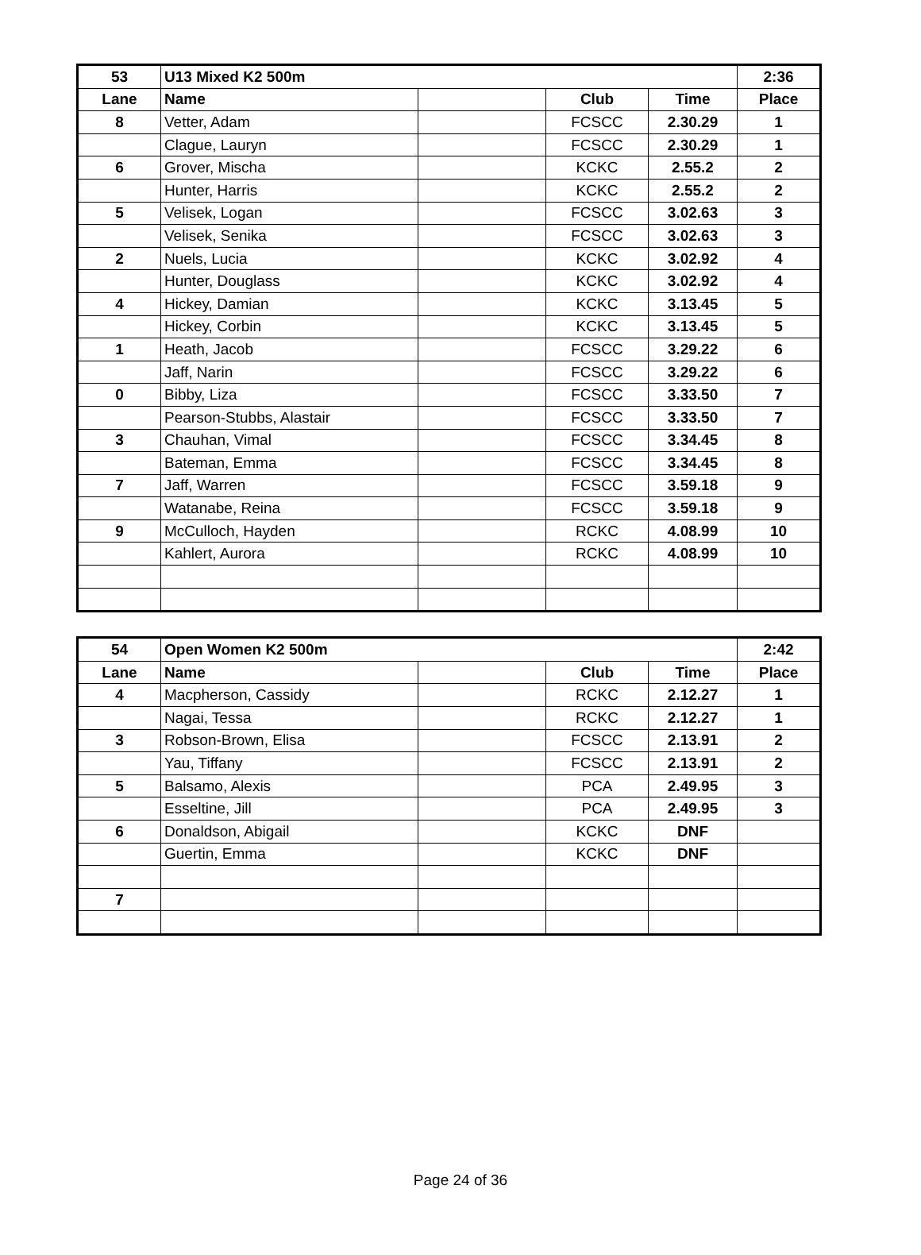| 53 | U13 Mixed K2 500m | | | | 2:36 |
| --- | --- | --- | --- | --- | --- |
| Lane | Name | | Club | Time | Place |
| 8 | Vetter, Adam | | FCSCC | 2.30.29 | 1 |
| | Clague, Lauryn | | FCSCC | 2.30.29 | 1 |
| 6 | Grover, Mischa | | KCKC | 2.55.2 | 2 |
| | Hunter, Harris | | KCKC | 2.55.2 | 2 |
| 5 | Velisek, Logan | | FCSCC | 3.02.63 | 3 |
| | Velisek, Senika | | FCSCC | 3.02.63 | 3 |
| 2 | Nuels, Lucia | | KCKC | 3.02.92 | 4 |
| | Hunter, Douglass | | KCKC | 3.02.92 | 4 |
| 4 | Hickey, Damian | | KCKC | 3.13.45 | 5 |
| | Hickey, Corbin | | KCKC | 3.13.45 | 5 |
| 1 | Heath, Jacob | | FCSCC | 3.29.22 | 6 |
| | Jaff, Narin | | FCSCC | 3.29.22 | 6 |
| 0 | Bibby, Liza | | FCSCC | 3.33.50 | 7 |
| | Pearson-Stubbs, Alastair | | FCSCC | 3.33.50 | 7 |
| 3 | Chauhan, Vimal | | FCSCC | 3.34.45 | 8 |
| | Bateman, Emma | | FCSCC | 3.34.45 | 8 |
| 7 | Jaff, Warren | | FCSCC | 3.59.18 | 9 |
| | Watanabe, Reina | | FCSCC | 3.59.18 | 9 |
| 9 | McCulloch, Hayden | | RCKC | 4.08.99 | 10 |
| | Kahlert, Aurora | | RCKC | 4.08.99 | 10 |
| 54 | Open Women K2 500m | | | | 2:42 |
| --- | --- | --- | --- | --- | --- |
| Lane | Name | | Club | Time | Place |
| 4 | Macpherson, Cassidy | | RCKC | 2.12.27 | 1 |
| | Nagai, Tessa | | RCKC | 2.12.27 | 1 |
| 3 | Robson-Brown, Elisa | | FCSCC | 2.13.91 | 2 |
| | Yau, Tiffany | | FCSCC | 2.13.91 | 2 |
| 5 | Balsamo, Alexis | | PCA | 2.49.95 | 3 |
| | Esseltine, Jill | | PCA | 2.49.95 | 3 |
| 6 | Donaldson, Abigail | | KCKC | DNF | |
| | Guertin, Emma | | KCKC | DNF | |
| 7 | | | | | |
Page 24 of 36